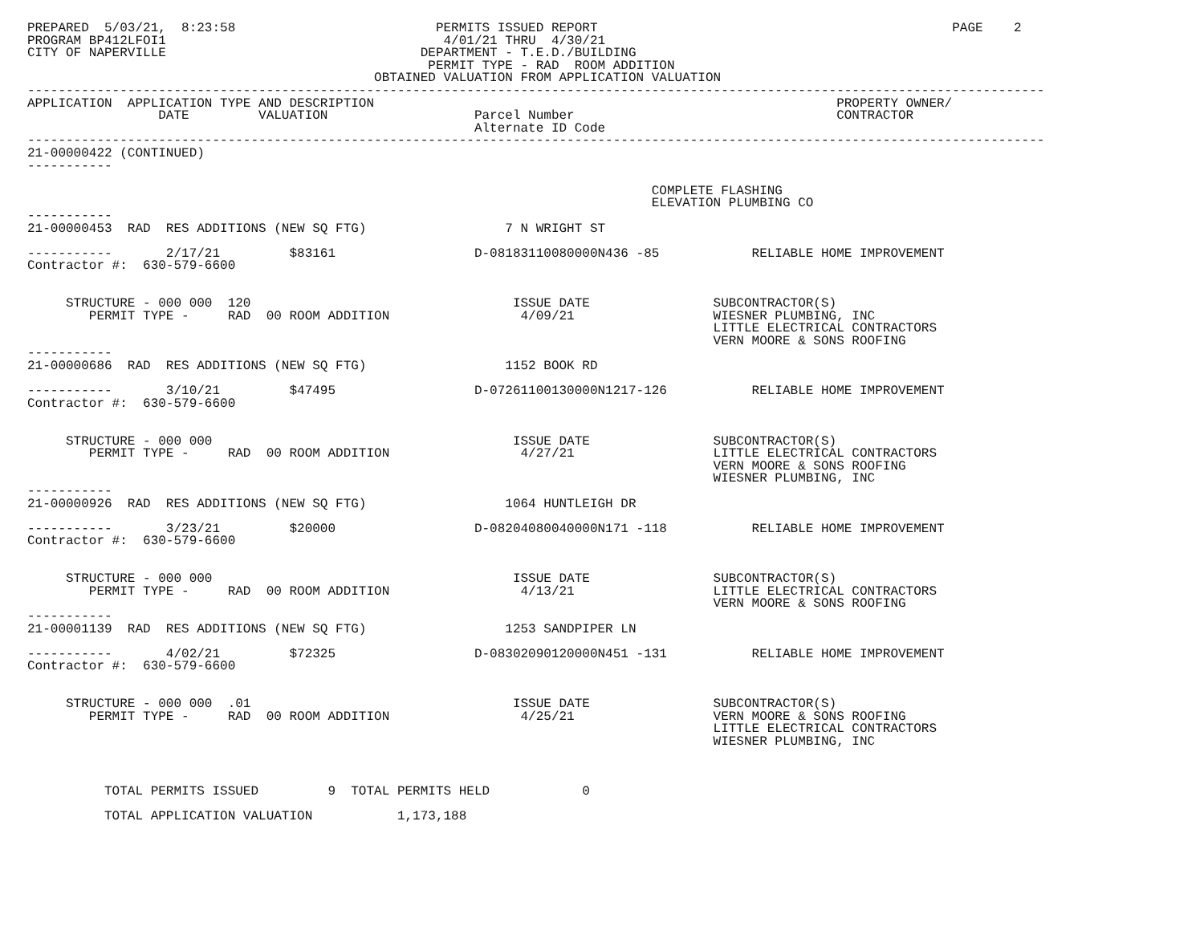PREPARED  5/03/21,  8:23:58                          PERMITS ISSUED REPORT                                              PAGE    2
PROGRAM BP412LFOI1                                    4/01/21 THRU  4/30/21
CITY OF NAPERVILLE                                 DEPARTMENT - T.E.D./BUILDING
                                                    PERMIT TYPE - RAD  ROOM ADDITION
                                             OBTAINED VALUATION FROM APPLICATION VALUATION
------------------------------------------------------------------------------------------------------------------------------------
APPLICATION  APPLICATION TYPE AND DESCRIPTION                                                            PROPERTY OWNER/
                 DATE         VALUATION                   Parcel Number                                  CONTRACTOR
                                                          Alternate ID Code
------------------------------------------------------------------------------------------------------------------------------------
21-00000422 (CONTINUED)
-----------

                                                                                 COMPLETE FLASHING
                                                                                 ELEVATION PLUMBING CO
-----------
21-00000453  RAD  RES ADDITIONS (NEW SQ FTG)                  7 N WRIGHT ST

-----------       2/17/21         $83161                  D-08183110080000N436 -85            RELIABLE HOME IMPROVEMENT
Contractor #:  630-579-6600


     STRUCTURE - 000 000  120                                  ISSUE DATE                SUBCONTRACTOR(S)
        PERMIT TYPE -     RAD  00 ROOM ADDITION                 4/09/21                  WIESNER PLUMBING, INC
                                                                                         LITTLE ELECTRICAL CONTRACTORS
                                                                                         VERN MOORE & SONS ROOFING
-----------
21-00000686  RAD  RES ADDITIONS (NEW SQ FTG)                  1152 BOOK RD

-----------       3/10/21         $47495                  D-07261100130000N1217-126           RELIABLE HOME IMPROVEMENT
Contractor #:  630-579-6600


     STRUCTURE - 000 000                                       ISSUE DATE                SUBCONTRACTOR(S)
        PERMIT TYPE -     RAD  00 ROOM ADDITION                 4/27/21                  LITTLE ELECTRICAL CONTRACTORS
                                                                                         VERN MOORE & SONS ROOFING
                                                                                         WIESNER PLUMBING, INC
-----------
21-00000926  RAD  RES ADDITIONS (NEW SQ FTG)                  1064 HUNTLEIGH DR

-----------       3/23/21         $20000                  D-08204080040000N171 -118           RELIABLE HOME IMPROVEMENT
Contractor #:  630-579-6600


     STRUCTURE - 000 000                                       ISSUE DATE                SUBCONTRACTOR(S)
        PERMIT TYPE -     RAD  00 ROOM ADDITION                 4/13/21                  LITTLE ELECTRICAL CONTRACTORS
                                                                                         VERN MOORE & SONS ROOFING
-----------
21-00001139  RAD  RES ADDITIONS (NEW SQ FTG)                  1253 SANDPIPER LN

-----------       4/02/21         $72325                  D-08302090120000N451 -131           RELIABLE HOME IMPROVEMENT
Contractor #:  630-579-6600


     STRUCTURE - 000 000  .01                                  ISSUE DATE                SUBCONTRACTOR(S)
        PERMIT TYPE -     RAD  00 ROOM ADDITION                 4/25/21                  VERN MOORE & SONS ROOFING
                                                                                         LITTLE ELECTRICAL CONTRACTORS
                                                                                         WIESNER PLUMBING, INC



          TOTAL PERMITS ISSUED         9  TOTAL PERMITS HELD            0

          TOTAL APPLICATION VALUATION           1,173,188